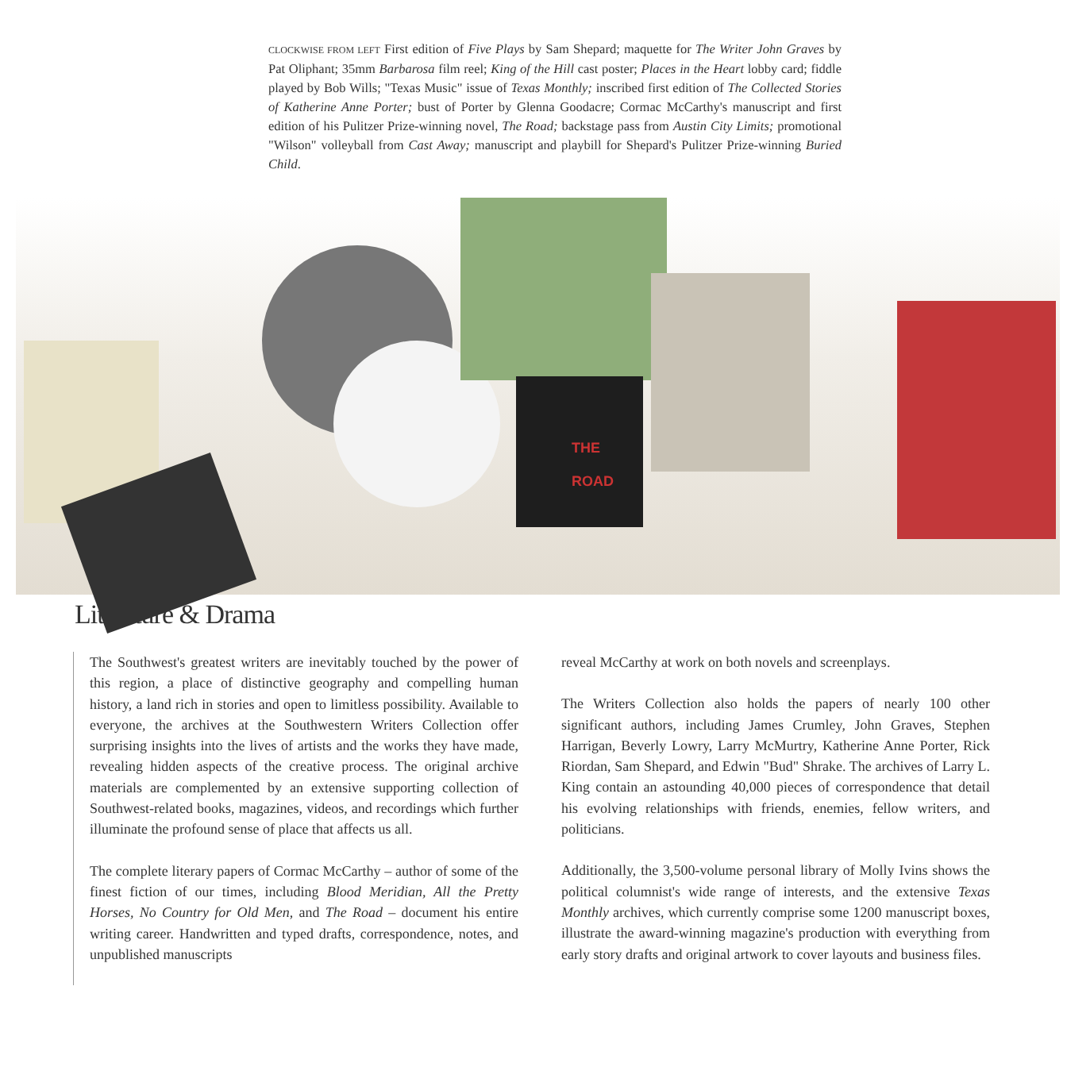CLOCKWISE FROM LEFT First edition of Five Plays by Sam Shepard; maquette for The Writer John Graves by Pat Oliphant; 35mm Barbarosa film reel; King of the Hill cast poster; Places in the Heart lobby card; fiddle played by Bob Wills; "Texas Music" issue of Texas Monthly; inscribed first edition of The Collected Stories of Katherine Anne Porter; bust of Porter by Glenna Goodacre; Cormac McCarthy's manuscript and first edition of his Pulitzer Prize-winning novel, The Road; backstage pass from Austin City Limits; promotional "Wilson" volleyball from Cast Away; manuscript and playbill for Shepard's Pulitzer Prize-winning Buried Child.
THE
ROAD
Literature & Drama
The Southwest's greatest writers are inevitably touched by the power of this region, a place of distinctive geography and compelling human history, a land rich in stories and open to limitless possibility. Available to everyone, the archives at the Southwestern Writers Collection offer surprising insights into the lives of artists and the works they have made, revealing hidden aspects of the creative process. The original archive materials are complemented by an extensive supporting collection of Southwest-related books, magazines, videos, and recordings which further illuminate the profound sense of place that affects us all.
The complete literary papers of Cormac McCarthy – author of some of the finest fiction of our times, including Blood Meridian, All the Pretty Horses, No Country for Old Men, and The Road – document his entire writing career. Handwritten and typed drafts, correspondence, notes, and unpublished manuscripts
reveal McCarthy at work on both novels and screenplays.
The Writers Collection also holds the papers of nearly 100 other significant authors, including James Crumley, John Graves, Stephen Harrigan, Beverly Lowry, Larry McMurtry, Katherine Anne Porter, Rick Riordan, Sam Shepard, and Edwin "Bud" Shrake. The archives of Larry L. King contain an astounding 40,000 pieces of correspondence that detail his evolving relationships with friends, enemies, fellow writers, and politicians.
Additionally, the 3,500-volume personal library of Molly Ivins shows the political columnist's wide range of interests, and the extensive Texas Monthly archives, which currently comprise some 1200 manuscript boxes, illustrate the award-winning magazine's production with everything from early story drafts and original artwork to cover layouts and business files.